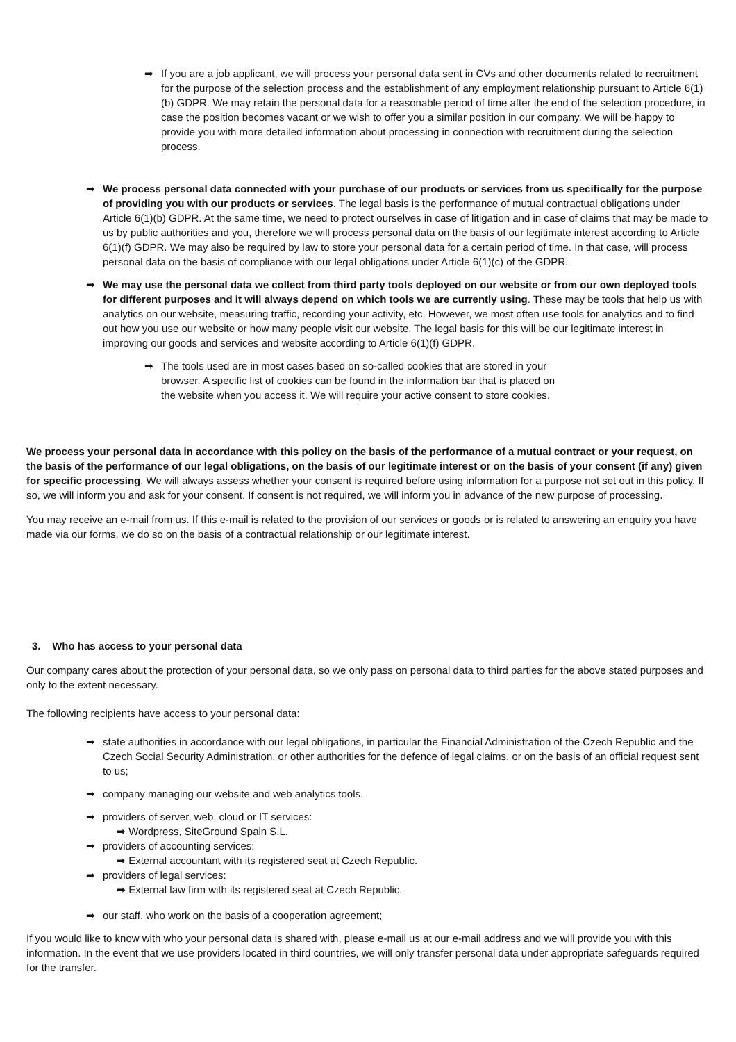➡ If you are a job applicant, we will process your personal data sent in CVs and other documents related to recruitment for the purpose of the selection process and the establishment of any employment relationship pursuant to Article 6(1)(b) GDPR. We may retain the personal data for a reasonable period of time after the end of the selection procedure, in case the position becomes vacant or we wish to offer you a similar position in our company. We will be happy to provide you with more detailed information about processing in connection with recruitment during the selection process.
➡ We process personal data connected with your purchase of our products or services from us specifically for the purpose of providing you with our products or services. The legal basis is the performance of mutual contractual obligations under Article 6(1)(b) GDPR. At the same time, we need to protect ourselves in case of litigation and in case of claims that may be made to us by public authorities and you, therefore we will process personal data on the basis of our legitimate interest according to Article 6(1)(f) GDPR. We may also be required by law to store your personal data for a certain period of time. In that case, will process personal data on the basis of compliance with our legal obligations under Article 6(1)(c) of the GDPR.
➡ We may use the personal data we collect from third party tools deployed on our website or from our own deployed tools for different purposes and it will always depend on which tools we are currently using. These may be tools that help us with analytics on our website, measuring traffic, recording your activity, etc. However, we most often use tools for analytics and to find out how you use our website or how many people visit our website. The legal basis for this will be our legitimate interest in improving our goods and services and website according to Article 6(1)(f) GDPR.
➡ The tools used are in most cases based on so-called cookies that are stored in your browser. A specific list of cookies can be found in the information bar that is placed on the website when you access it. We will require your active consent to store cookies.
We process your personal data in accordance with this policy on the basis of the performance of a mutual contract or your request, on the basis of the performance of our legal obligations, on the basis of our legitimate interest or on the basis of your consent (if any) given for specific processing. We will always assess whether your consent is required before using information for a purpose not set out in this policy. If so, we will inform you and ask for your consent. If consent is not required, we will inform you in advance of the new purpose of processing.
You may receive an e-mail from us. If this e-mail is related to the provision of our services or goods or is related to answering an enquiry you have made via our forms, we do so on the basis of a contractual relationship or our legitimate interest.
3. Who has access to your personal data
Our company cares about the protection of your personal data, so we only pass on personal data to third parties for the above stated purposes and only to the extent necessary.
The following recipients have access to your personal data:
➡ state authorities in accordance with our legal obligations, in particular the Financial Administration of the Czech Republic and the Czech Social Security Administration, or other authorities for the defence of legal claims, or on the basis of an official request sent to us;
➡ company managing our website and web analytics tools.
➡ providers of server, web, cloud or IT services:
➡ Wordpress, SiteGround Spain S.L.
➡ providers of accounting services:
➡ External accountant with its registered seat at Czech Republic.
➡ providers of legal services:
➡ External law firm with its registered seat at Czech Republic.
➡ our staff, who work on the basis of a cooperation agreement;
If you would like to know with who your personal data is shared with, please e-mail us at our e-mail address and we will provide you with this information. In the event that we use providers located in third countries, we will only transfer personal data under appropriate safeguards required for the transfer.